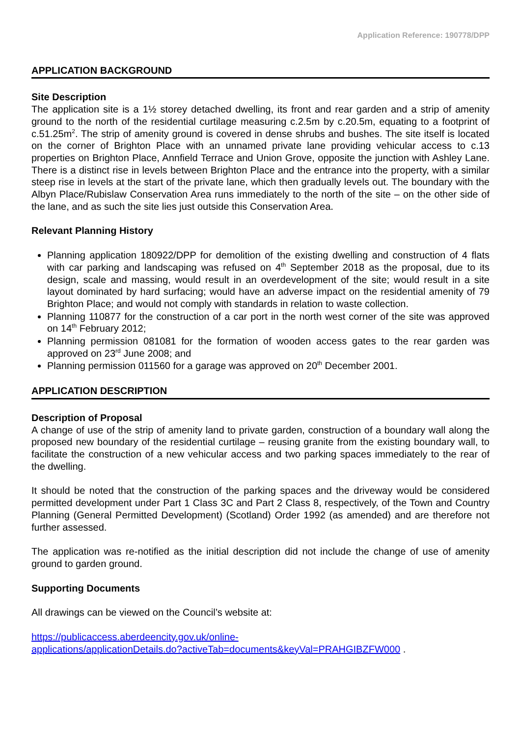Application Reference: 190778/DPP
APPLICATION BACKGROUND
Site Description
The application site is a 1½ storey detached dwelling, its front and rear garden and a strip of amenity ground to the north of the residential curtilage measuring c.2.5m by c.20.5m, equating to a footprint of c.51.25m<sup>2</sup>. The strip of amenity ground is covered in dense shrubs and bushes. The site itself is located on the corner of Brighton Place with an unnamed private lane providing vehicular access to c.13 properties on Brighton Place, Annfield Terrace and Union Grove, opposite the junction with Ashley Lane. There is a distinct rise in levels between Brighton Place and the entrance into the property, with a similar steep rise in levels at the start of the private lane, which then gradually levels out. The boundary with the Albyn Place/Rubislaw Conservation Area runs immediately to the north of the site – on the other side of the lane, and as such the site lies just outside this Conservation Area.
Relevant Planning History
Planning application 180922/DPP for demolition of the existing dwelling and construction of 4 flats with car parking and landscaping was refused on 4<sup>th</sup> September 2018 as the proposal, due to its design, scale and massing, would result in an overdevelopment of the site; would result in a site layout dominated by hard surfacing; would have an adverse impact on the residential amenity of 79 Brighton Place; and would not comply with standards in relation to waste collection.
Planning 110877 for the construction of a car port in the north west corner of the site was approved on 14<sup>th</sup> February 2012;
Planning permission 081081 for the formation of wooden access gates to the rear garden was approved on 23<sup>rd</sup> June 2008; and
Planning permission 011560 for a garage was approved on 20<sup>th</sup> December 2001.
APPLICATION DESCRIPTION
Description of Proposal
A change of use of the strip of amenity land to private garden, construction of a boundary wall along the proposed new boundary of the residential curtilage – reusing granite from the existing boundary wall, to facilitate the construction of a new vehicular access and two parking spaces immediately to the rear of the dwelling.
It should be noted that the construction of the parking spaces and the driveway would be considered permitted development under Part 1 Class 3C and Part 2 Class 8, respectively, of the Town and Country Planning (General Permitted Development) (Scotland) Order 1992 (as amended) and are therefore not further assessed.
The application was re-notified as the initial description did not include the change of use of amenity ground to garden ground.
Supporting Documents
All drawings can be viewed on the Council’s website at:
https://publicaccess.aberdeencity.gov.uk/online-
applications/applicationDetails.do?activeTab=documents&keyVal=PRAHGIBZFW000 .